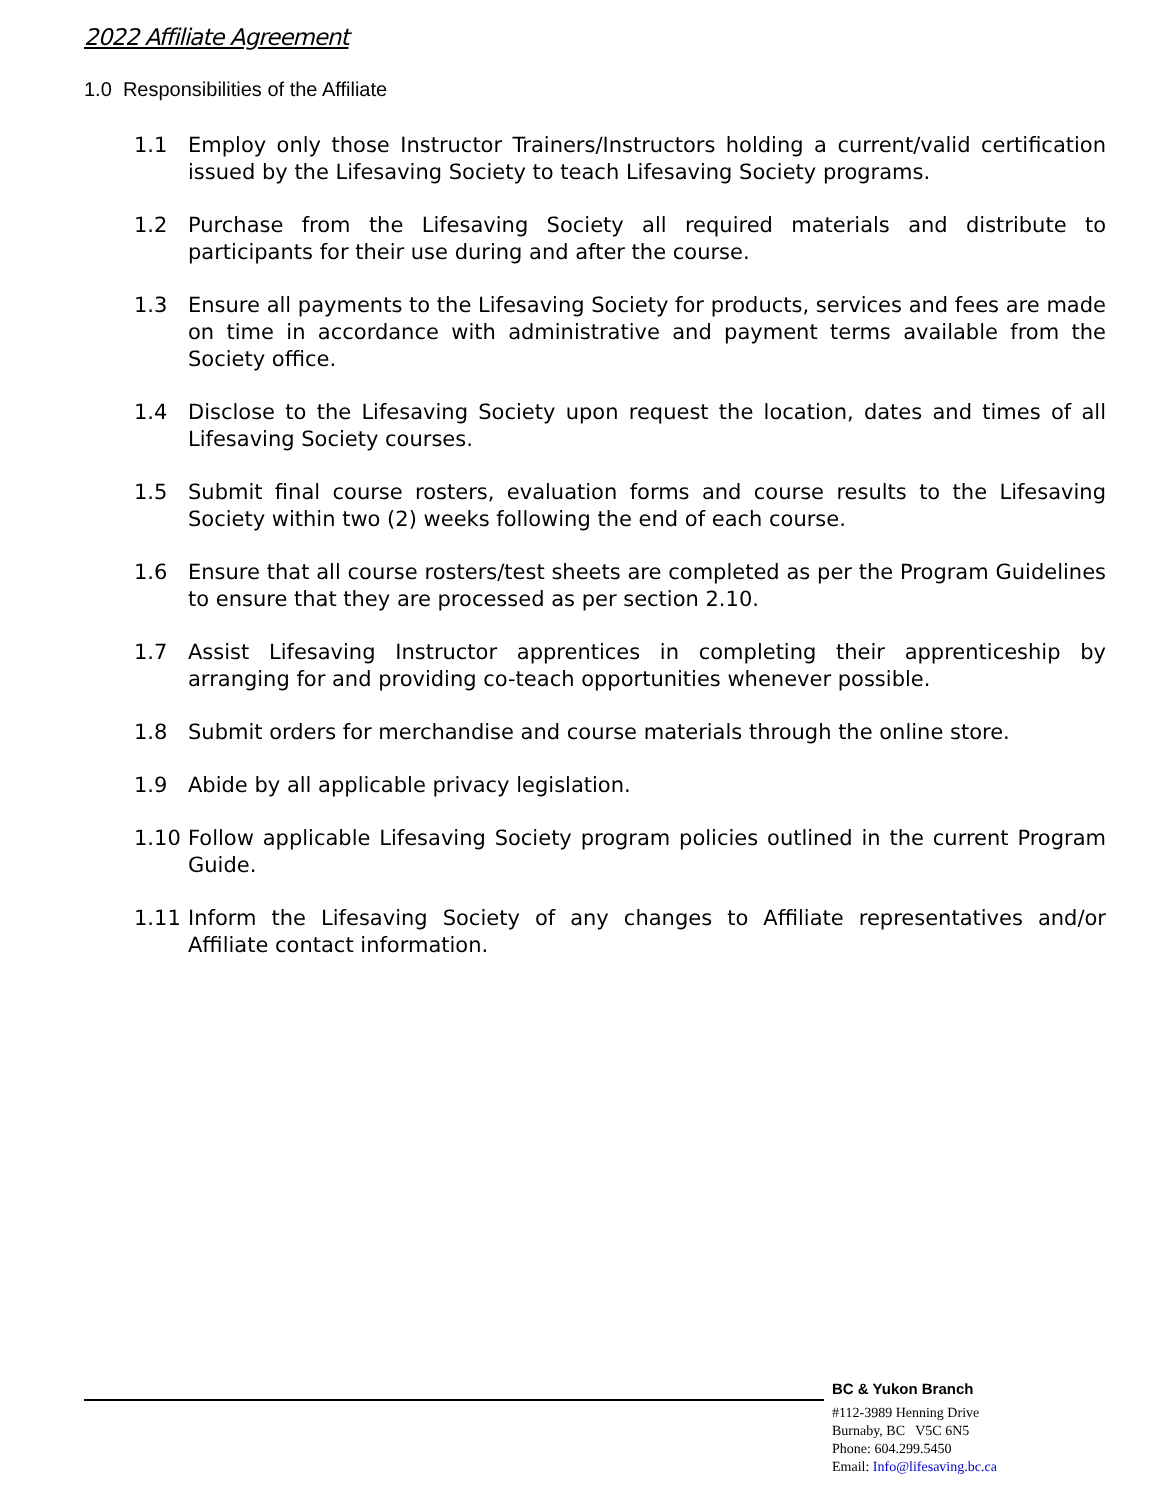2022 Affiliate Agreement
1.0 Responsibilities of the Affiliate
1.1 Employ only those Instructor Trainers/Instructors holding a current/valid certification issued by the Lifesaving Society to teach Lifesaving Society programs.
1.2 Purchase from the Lifesaving Society all required materials and distribute to participants for their use during and after the course.
1.3 Ensure all payments to the Lifesaving Society for products, services and fees are made on time in accordance with administrative and payment terms available from the Society office.
1.4 Disclose to the Lifesaving Society upon request the location, dates and times of all Lifesaving Society courses.
1.5 Submit final course rosters, evaluation forms and course results to the Lifesaving Society within two (2) weeks following the end of each course.
1.6 Ensure that all course rosters/test sheets are completed as per the Program Guidelines to ensure that they are processed as per section 2.10.
1.7 Assist Lifesaving Instructor apprentices in completing their apprenticeship by arranging for and providing co-teach opportunities whenever possible.
1.8 Submit orders for merchandise and course materials through the online store.
1.9 Abide by all applicable privacy legislation.
1.10 Follow applicable Lifesaving Society program policies outlined in the current Program Guide.
1.11 Inform the Lifesaving Society of any changes to Affiliate representatives and/or Affiliate contact information.
BC & Yukon Branch
#112-3989 Henning Drive
Burnaby, BC V5C 6N5
Phone: 604.299.5450
Email: Info@lifesaving.bc.ca